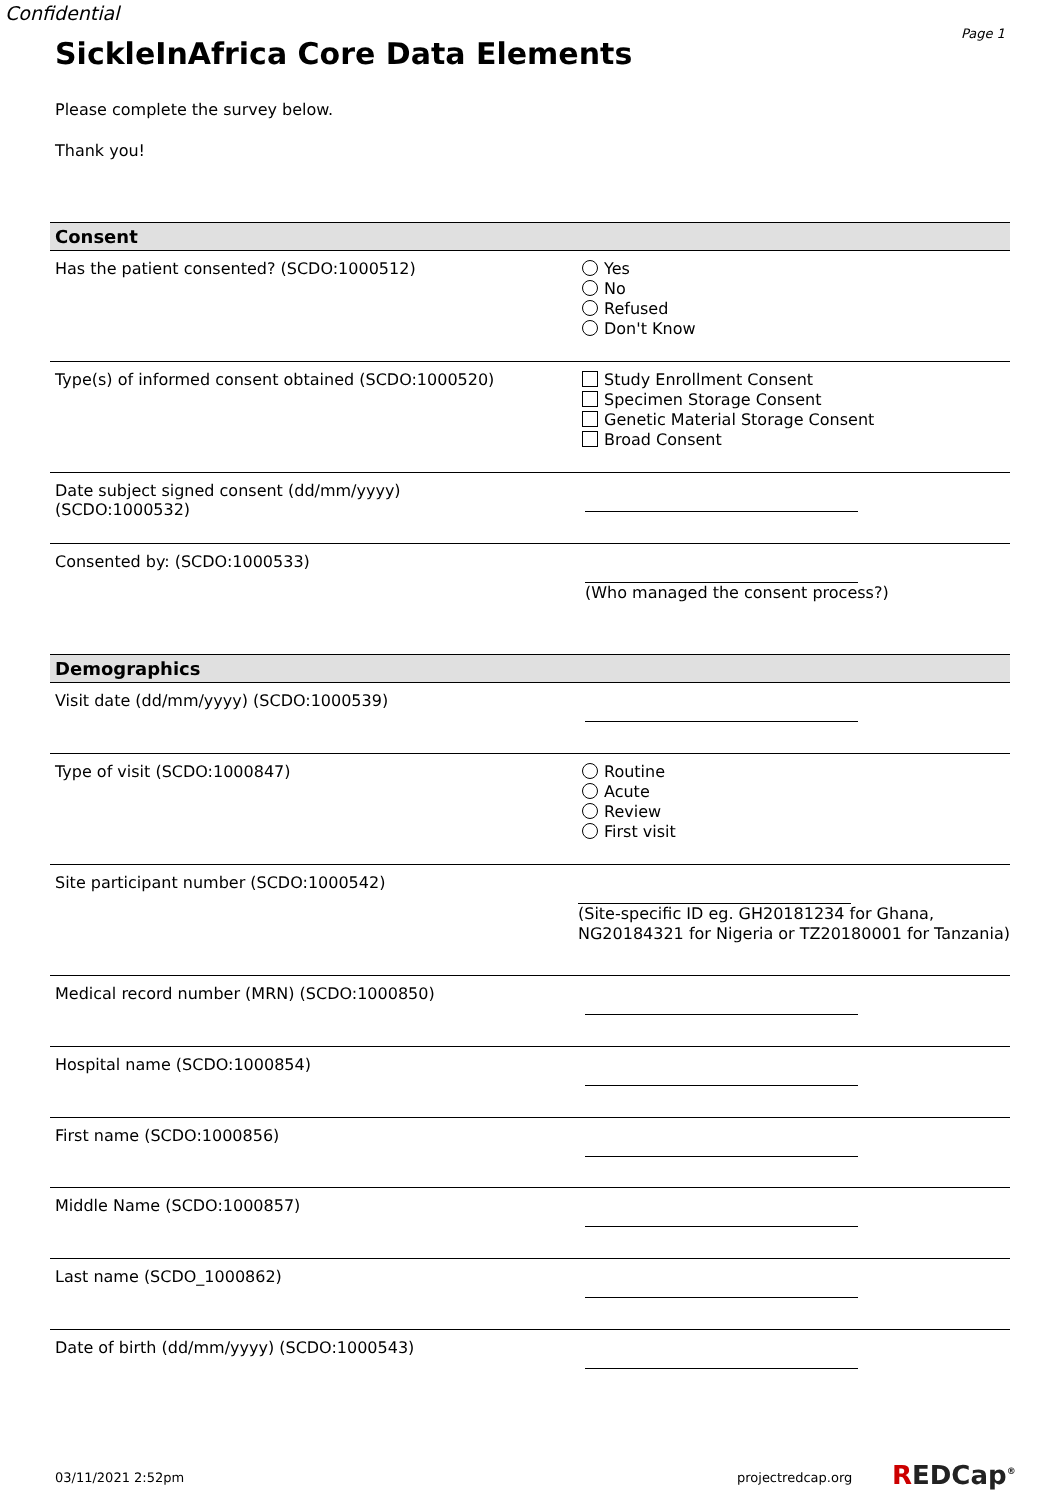Confidential
Page 1
SickleInAfrica Core Data Elements
Please complete the survey below.
Thank you!
Consent
Has the patient consented? (SCDO:1000512)
Yes
No
Refused
Don't Know
Type(s) of informed consent obtained (SCDO:1000520)
Study Enrollment Consent
Specimen Storage Consent
Genetic Material Storage Consent
Broad Consent
Date subject signed consent (dd/mm/yyyy)
(SCDO:1000532)
Consented by: (SCDO:1000533)
(Who managed the consent process?)
Demographics
Visit date (dd/mm/yyyy) (SCDO:1000539)
Type of visit (SCDO:1000847)
Routine
Acute
Review
First visit
Site participant number (SCDO:1000542)
(Site-specific ID eg. GH20181234 for Ghana,
NG20184321 for Nigeria or TZ20180001 for Tanzania)
Medical record number (MRN) (SCDO:1000850)
Hospital name (SCDO:1000854)
First name (SCDO:1000856)
Middle Name (SCDO:1000857)
Last name (SCDO_1000862)
Date of birth (dd/mm/yyyy) (SCDO:1000543)
03/11/2021 2:52pm projectredcap.org REDCap<sup>®</sup>